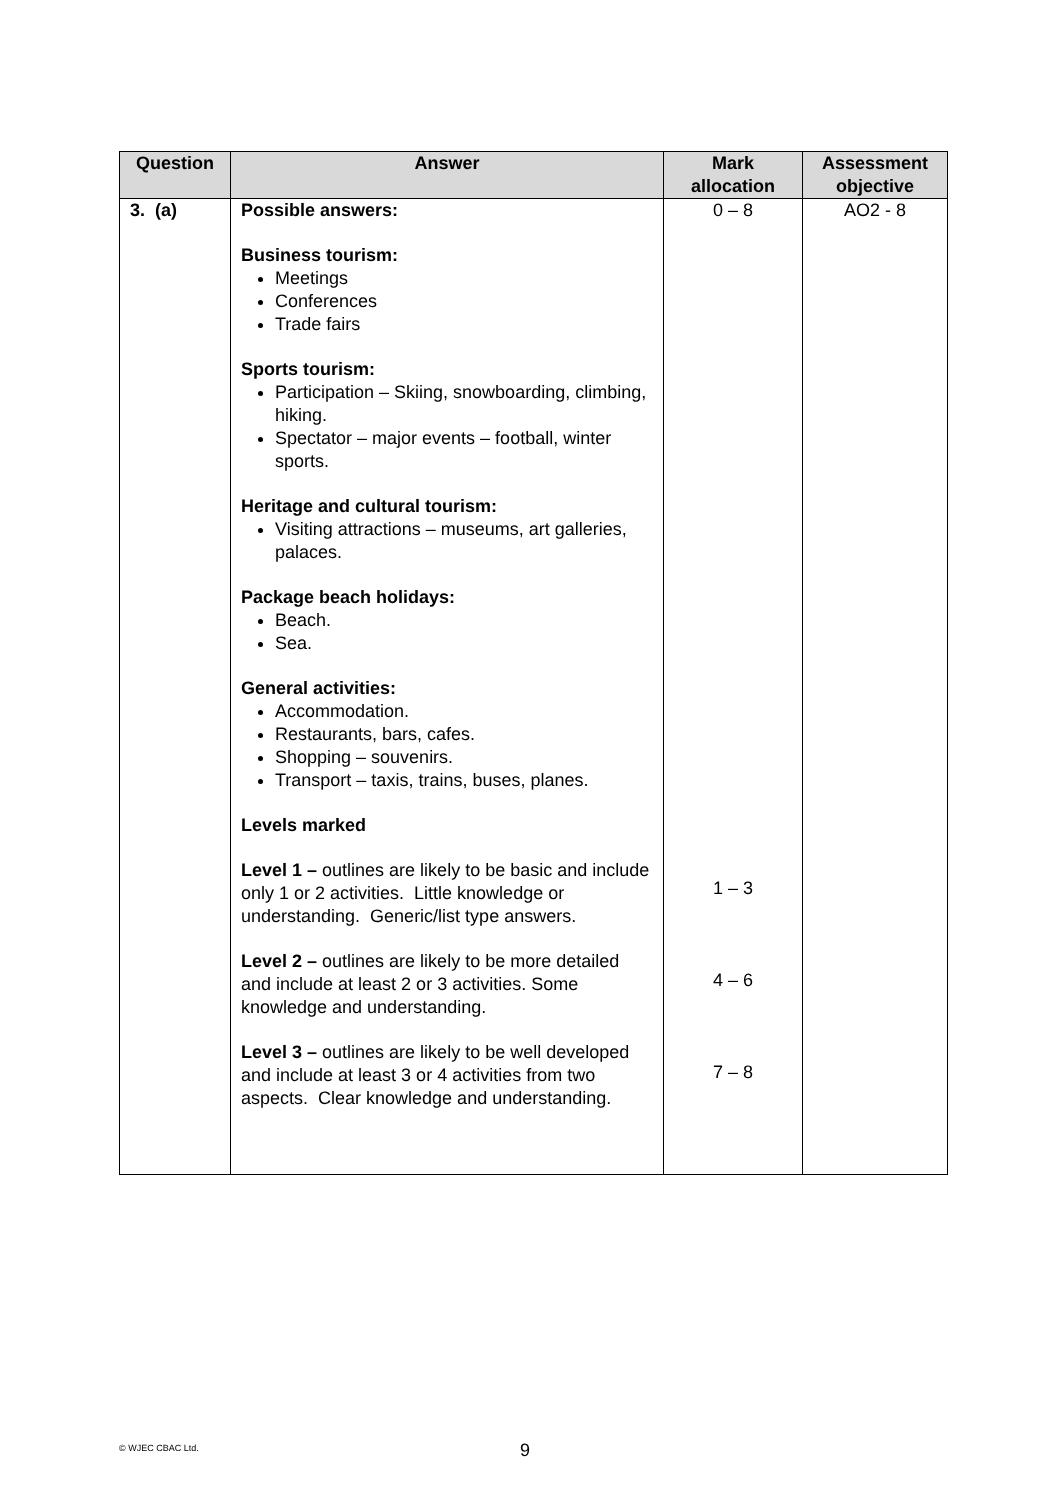| Question | Answer | Mark allocation | Assessment objective |
| --- | --- | --- | --- |
| 3. (a) | Possible answers: Business tourism: Meetings Conferences Trade fairs Sports tourism: Participation – Skiing, snowboarding, climbing, hiking. Spectator – major events – football, winter sports. Heritage and cultural tourism: Visiting attractions – museums, art galleries, palaces. Package beach holidays: Beach. Sea. General activities: Accommodation. Restaurants, bars, cafes. Shopping – souvenirs. Transport – taxis, trains, buses, planes. Levels marked Level 1 – outlines are likely to be basic and include only 1 or 2 activities. Little knowledge or understanding. Generic/list type answers. Level 2 – outlines are likely to be more detailed and include at least 2 or 3 activities. Some knowledge and understanding. Level 3 – outlines are likely to be well developed and include at least 3 or 4 activities from two aspects. Clear knowledge and understanding. | 0 – 8 1 – 3 4 – 6 7 – 8 | AO2 - 8 |
© WJEC CBAC Ltd. 9